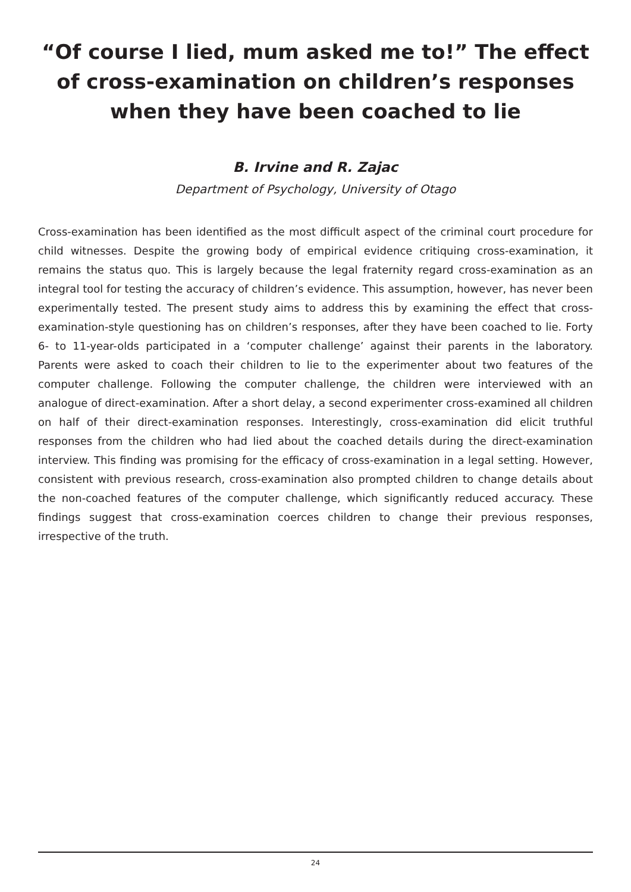“Of course I lied, mum asked me to!” The effect of cross-examination on children’s responses when they have been coached to lie
B. Irvine and R. Zajac
Department of Psychology, University of Otago
Cross-examination has been identified as the most difficult aspect of the criminal court procedure for child witnesses. Despite the growing body of empirical evidence critiquing cross-examination, it remains the status quo. This is largely because the legal fraternity regard cross-examination as an integral tool for testing the accuracy of children’s evidence. This assumption, however, has never been experimentally tested. The present study aims to address this by examining the effect that cross-examination-style questioning has on children’s responses, after they have been coached to lie. Forty 6- to 11-year-olds participated in a ‘computer challenge’ against their parents in the laboratory. Parents were asked to coach their children to lie to the experimenter about two features of the computer challenge. Following the computer challenge, the children were interviewed with an analogue of direct-examination. After a short delay, a second experimenter cross-examined all children on half of their direct-examination responses. Interestingly, cross-examination did elicit truthful responses from the children who had lied about the coached details during the direct-examination interview. This finding was promising for the efficacy of cross-examination in a legal setting. However, consistent with previous research, cross-examination also prompted children to change details about the non-coached features of the computer challenge, which significantly reduced accuracy. These findings suggest that cross-examination coerces children to change their previous responses, irrespective of the truth.
24